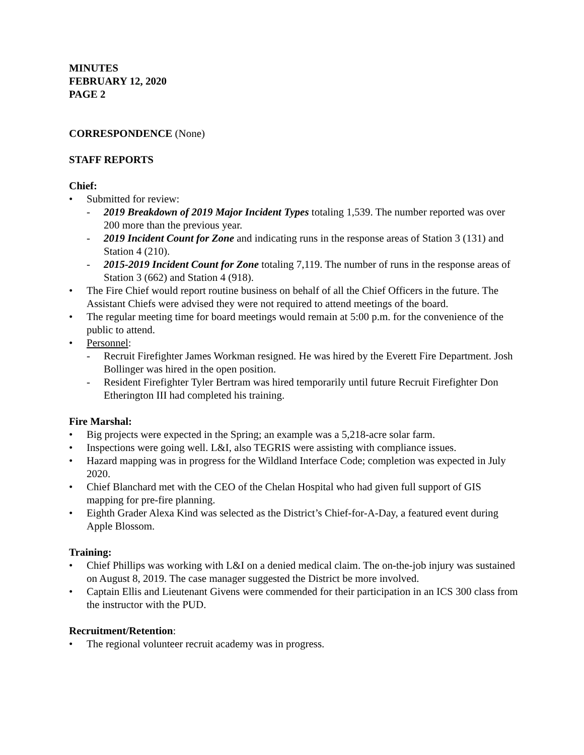MINUTES
FEBRUARY 12, 2020
PAGE 2
CORRESPONDENCE (None)
STAFF REPORTS
Chief:
• Submitted for review:
- 2019 Breakdown of 2019 Major Incident Types totaling 1,539. The number reported was over 200 more than the previous year.
- 2019 Incident Count for Zone and indicating runs in the response areas of Station 3 (131) and Station 4 (210).
- 2015-2019 Incident Count for Zone totaling 7,119. The number of runs in the response areas of Station 3 (662) and Station 4 (918).
• The Fire Chief would report routine business on behalf of all the Chief Officers in the future. The Assistant Chiefs were advised they were not required to attend meetings of the board.
• The regular meeting time for board meetings would remain at 5:00 p.m. for the convenience of the public to attend.
• Personnel:
- Recruit Firefighter James Workman resigned. He was hired by the Everett Fire Department. Josh Bollinger was hired in the open position.
- Resident Firefighter Tyler Bertram was hired temporarily until future Recruit Firefighter Don Etherington III had completed his training.
Fire Marshal:
• Big projects were expected in the Spring; an example was a 5,218-acre solar farm.
• Inspections were going well. L&I, also TEGRIS were assisting with compliance issues.
• Hazard mapping was in progress for the Wildland Interface Code; completion was expected in July 2020.
• Chief Blanchard met with the CEO of the Chelan Hospital who had given full support of GIS mapping for pre-fire planning.
• Eighth Grader Alexa Kind was selected as the District’s Chief-for-A-Day, a featured event during Apple Blossom.
Training:
• Chief Phillips was working with L&I on a denied medical claim. The on-the-job injury was sustained on August 8, 2019. The case manager suggested the District be more involved.
• Captain Ellis and Lieutenant Givens were commended for their participation in an ICS 300 class from the instructor with the PUD.
Recruitment/Retention:
• The regional volunteer recruit academy was in progress.